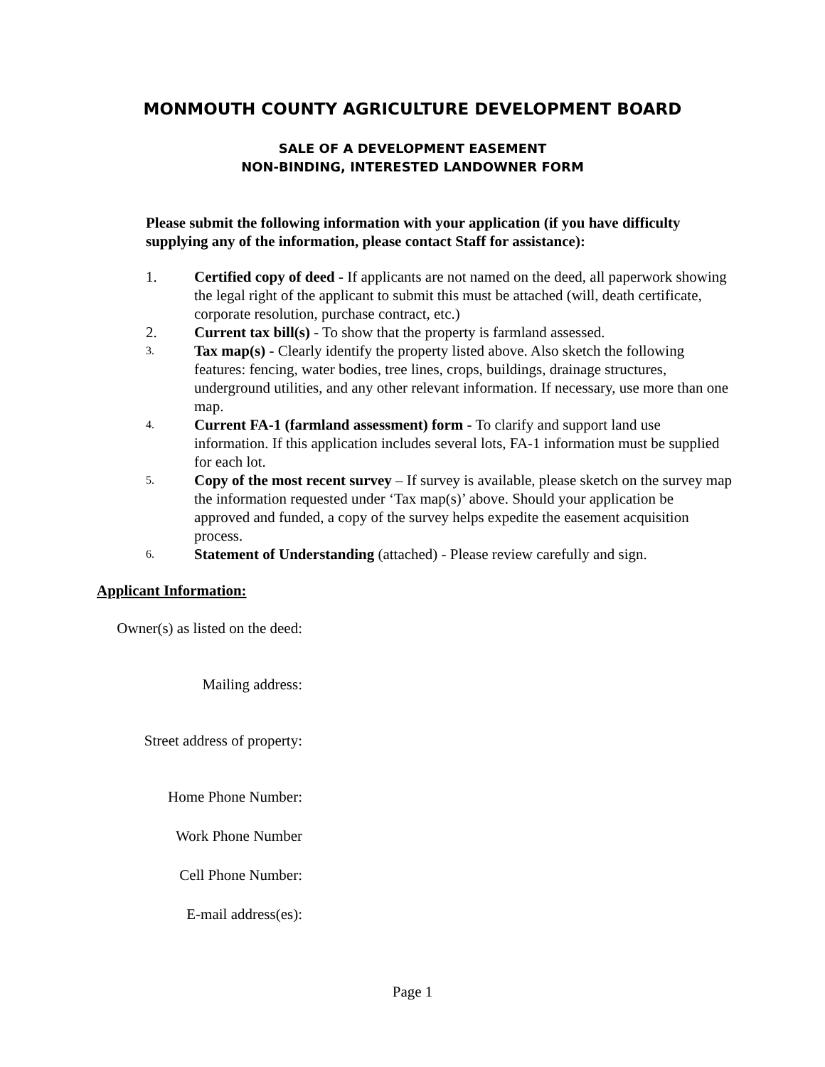MONMOUTH COUNTY AGRICULTURE DEVELOPMENT BOARD
SALE OF A DEVELOPMENT EASEMENT
NON-BINDING, INTERESTED LANDOWNER FORM
Please submit the following information with your application (if you have difficulty supplying any of the information, please contact Staff for assistance):
1. Certified copy of deed - If applicants are not named on the deed, all paperwork showing the legal right of the applicant to submit this must be attached (will, death certificate, corporate resolution, purchase contract, etc.)
2. Current tax bill(s) - To show that the property is farmland assessed.
3. Tax map(s) - Clearly identify the property listed above. Also sketch the following features: fencing, water bodies, tree lines, crops, buildings, drainage structures, underground utilities, and any other relevant information. If necessary, use more than one map.
4. Current FA-1 (farmland assessment) form - To clarify and support land use information. If this application includes several lots, FA-1 information must be supplied for each lot.
5. Copy of the most recent survey – If survey is available, please sketch on the survey map the information requested under ‘Tax map(s)’ above. Should your application be approved and funded, a copy of the survey helps expedite the easement acquisition process.
6. Statement of Understanding (attached) - Please review carefully and sign.
Applicant Information:
Owner(s) as listed on the deed:
Mailing address:
Street address of property:
Home Phone Number:
Work Phone Number
Cell Phone Number:
E-mail address(es):
Page 1